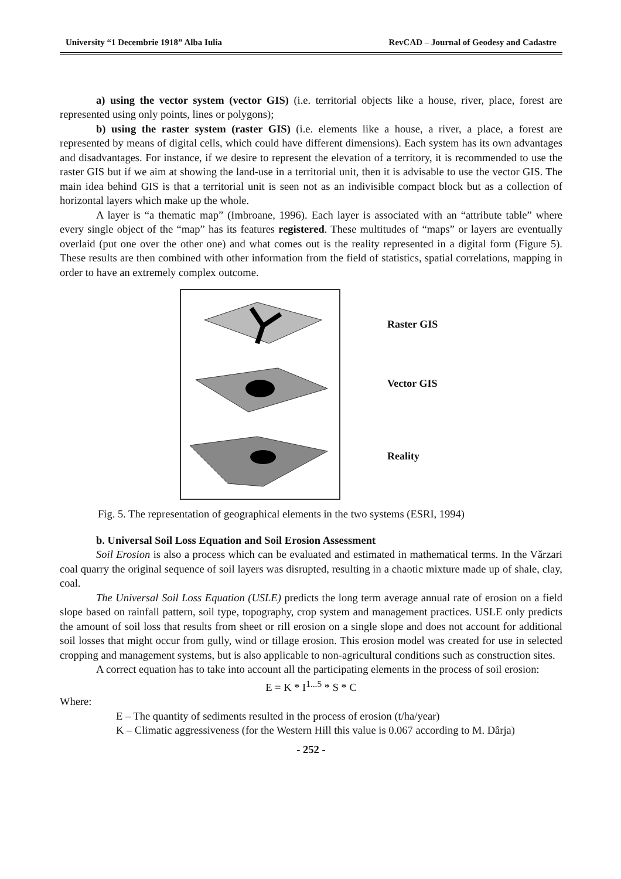University “1 Decembrie 1918” Alba Iulia RevCAD – Journal of Geodesy and Cadastre
a) using the vector system (vector GIS) (i.e. territorial objects like a house, river, place, forest are represented using only points, lines or polygons);
b) using the raster system (raster GIS) (i.e. elements like a house, a river, a place, a forest are represented by means of digital cells, which could have different dimensions). Each system has its own advantages and disadvantages. For instance, if we desire to represent the elevation of a territory, it is recommended to use the raster GIS but if we aim at showing the land-use in a territorial unit, then it is advisable to use the vector GIS. The main idea behind GIS is that a territorial unit is seen not as an indivisible compact block but as a collection of horizontal layers which make up the whole.
A layer is “a thematic map” (Imbroane, 1996). Each layer is associated with an “attribute table” where every single object of the “map” has its features registered. These multitudes of “maps” or layers are eventually overlaid (put one over the other one) and what comes out is the reality represented in a digital form (Figure 5). These results are then combined with other information from the field of statistics, spatial correlations, mapping in order to have an extremely complex outcome.
Raster GIS
Vector GIS
Reality
Fig. 5. The representation of geographical elements in the two systems (ESRI, 1994)
b. Universal Soil Loss Equation and Soil Erosion Assessment
Soil Erosion is also a process which can be evaluated and estimated in mathematical terms. In the Vărzari coal quarry the original sequence of soil layers was disrupted, resulting in a chaotic mixture made up of shale, clay, coal.
The Universal Soil Loss Equation (USLE) predicts the long term average annual rate of erosion on a field slope based on rainfall pattern, soil type, topography, crop system and management practices. USLE only predicts the amount of soil loss that results from sheet or rill erosion on a single slope and does not account for additional soil losses that might occur from gully, wind or tillage erosion. This erosion model was created for use in selected cropping and management systems, but is also applicable to non-agricultural conditions such as construction sites.
A correct equation has to take into account all the participating elements in the process of soil erosion:
E = K * I<sup>1...5</sup> * S * C
Where:
E – The quantity of sediments resulted in the process of erosion (t/ha/year)
K – Climatic aggressiveness (for the Western Hill this value is 0.067 according to M. Dârja)
- 252 -